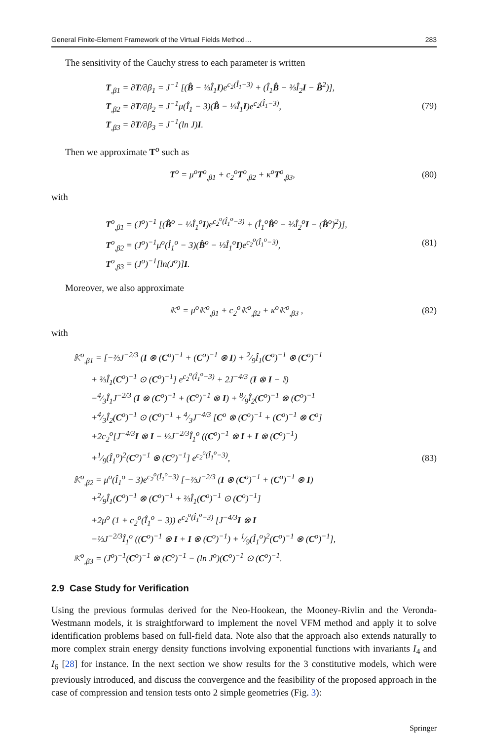General Finite-Element Framework of the Virtual Fields Method… 283
The sensitivity of the Cauchy stress to each parameter is written
T<sub>,β1</sub> = ∂T/∂β<sub>1</sub> = J<sup>−1</sup> [(B̂ − ⅓Î<sub>1</sub>I)e<sup>c<sub>2</sub>(Î<sub>1</sub>−3)</sup> + (Î<sub>1</sub>B̂ − ⅔Î<sub>2</sub>I − B̂<sup>2</sup>)],
T<sub>,β2</sub> = ∂T/∂β<sub>2</sub> = J<sup>−1</sup>μ(Î<sub>1</sub> − 3)(B̂ − ⅓Î<sub>1</sub>I)e<sup>c<sub>2</sub>(Î<sub>1</sub>−3)</sup>,
T<sub>,β3</sub> = ∂T/∂β<sub>3</sub> = J<sup>−1</sup>(ln J)I.
(79)
Then we approximate T<sup>o</sup> such as
T<sup>o</sup> = μ<sup>o</sup>T<sup>o</sup><sub>,β1</sub> + c<sub>2</sub><sup>o</sup>T<sup>o</sup><sub>,β2</sub> + κ<sup>o</sup>T<sup>o</sup><sub>,β3</sub>,
(80)
with
T<sup>o</sup><sub>,β1</sub> = (J<sup>o</sup>)<sup>−1</sup> [(B̂<sup>o</sup> − ⅓Î<sub>1</sub><sup>o</sup>I)e<sup>c<sub>2</sub><sup>o</sup>(Î<sub>1</sub><sup>o</sup>−3)</sup> + (Î<sub>1</sub><sup>o</sup>B̂<sup>o</sup> − ⅔Î<sub>2</sub><sup>o</sup>I − (B̂<sup>o</sup>)<sup>2</sup>)],
T<sup>o</sup><sub>,β2</sub> = (J<sup>o</sup>)<sup>−1</sup>μ<sup>o</sup>(Î<sub>1</sub><sup>o</sup> − 3)(B̂<sup>o</sup> − ⅓Î<sub>1</sub><sup>o</sup>I)e<sup>c<sub>2</sub><sup>o</sup>(Î<sub>1</sub><sup>o</sup>−3)</sup>,
T<sup>o</sup><sub>,β3</sub> = (J<sup>o</sup>)<sup>−1</sup>[ln(J<sup>o</sup>)]I.
(81)
Moreover, we also approximate
𝕂<sup>o</sup> = μ<sup>o</sup>𝕂<sup>o</sup><sub>,β1</sub> + c<sub>2</sub><sup>o</sup>𝕂<sup>o</sup><sub>,β2</sub> + κ<sup>o</sup>𝕂<sup>o</sup><sub>,β3</sub> ,
(82)
with
𝕂<sup>o</sup><sub>,β1</sub> = [−⅔J<sup>−2/3</sup> (I ⊗ (C<sup>o</sup>)<sup>−1</sup> + (C<sup>o</sup>)<sup>−1</sup> ⊗ I) + 2⁄9Î<sub>1</sub>(C<sup>o</sup>)<sup>−1</sup> ⊗ (C<sup>o</sup>)<sup>−1</sup>
  + ⅔Î<sub>1</sub>(C<sup>o</sup>)<sup>−1</sup> ⊙ (C<sup>o</sup>)<sup>−1</sup>] e<sup>c<sub>2</sub><sup>o</sup>(Î<sub>1</sub><sup>o</sup>−3)</sup> + 2J<sup>−4/3</sup> (I ⊗ I − 𝕀)
  −4⁄3Î<sub>1</sub>J<sup>−2/3</sup> (I ⊗ (C<sup>o</sup>)<sup>−1</sup> + (C<sup>o</sup>)<sup>−1</sup> ⊗ I) + 8⁄9Î<sub>2</sub>(C<sup>o</sup>)<sup>−1</sup> ⊗ (C<sup>o</sup>)<sup>−1</sup>
  +4⁄3Î<sub>2</sub>(C<sup>o</sup>)<sup>−1</sup> ⊙ (C<sup>o</sup>)<sup>−1</sup> + 4⁄3J<sup>−4/3</sup> [C<sup>o</sup> ⊗ (C<sup>o</sup>)<sup>−1</sup> + (C<sup>o</sup>)<sup>−1</sup> ⊗ C<sup>o</sup>]
  +2c<sub>2</sub><sup>o</sup>[J<sup>−4/3</sup>I ⊗ I − ⅓J<sup>−2/3</sup>Î<sub>1</sub><sup>o</sup> ((C<sup>o</sup>)<sup>−1</sup> ⊗ I + I ⊗ (C<sup>o</sup>)<sup>−1</sup>)
  +1⁄9(Î<sub>1</sub><sup>o</sup>)<sup>2</sup>(C<sup>o</sup>)<sup>−1</sup> ⊗ (C<sup>o</sup>)<sup>−1</sup>] e<sup>c<sub>2</sub><sup>o</sup>(Î<sub>1</sub><sup>o</sup>−3)</sup>,
𝕂<sup>o</sup><sub>,β2</sub> = μ<sup>o</sup>(Î<sub>1</sub><sup>o</sup> − 3)e<sup>c<sub>2</sub><sup>o</sup>(Î<sub>1</sub><sup>o</sup>−3)</sup> [−⅔J<sup>−2/3</sup> (I ⊗ (C<sup>o</sup>)<sup>−1</sup> + (C<sup>o</sup>)<sup>−1</sup> ⊗ I)
  +2⁄9Î<sub>1</sub>(C<sup>o</sup>)<sup>−1</sup> ⊗ (C<sup>o</sup>)<sup>−1</sup> + ⅔Î<sub>1</sub>(C<sup>o</sup>)<sup>−1</sup> ⊙ (C<sup>o</sup>)<sup>−1</sup>]
  +2μ<sup>o</sup> (1 + c<sub>2</sub><sup>o</sup>(Î<sub>1</sub><sup>o</sup> − 3)) e<sup>c<sub>2</sub><sup>o</sup>(Î<sub>1</sub><sup>o</sup>−3)</sup> [J<sup>−4/3</sup>I ⊗ I
  −⅓J<sup>−2/3</sup>Î<sub>1</sub><sup>o</sup> ((C<sup>o</sup>)<sup>−1</sup> ⊗ I + I ⊗ (C<sup>o</sup>)<sup>−1</sup>) + 1⁄9(Î<sub>1</sub><sup>o</sup>)<sup>2</sup>(C<sup>o</sup>)<sup>−1</sup> ⊗ (C<sup>o</sup>)<sup>−1</sup>],
𝕂<sup>o</sup><sub>,β3</sub> = (J<sup>o</sup>)<sup>−1</sup>(C<sup>o</sup>)<sup>−1</sup> ⊗ (C<sup>o</sup>)<sup>−1</sup> − (ln J<sup>o</sup>)(C<sup>o</sup>)<sup>−1</sup> ⊙ (C<sup>o</sup>)<sup>−1</sup>.
(83)
2.9 Case Study for Verification
Using the previous formulas derived for the Neo-Hookean, the Mooney-Rivlin and the Veronda-Westmann models, it is straightforward to implement the novel VFM method and apply it to solve identification problems based on full-field data. Note also that the approach also extends naturally to more complex strain energy density functions involving exponential functions with invariants I<sub>4</sub> and I<sub>6</sub> [28] for instance. In the next section we show results for the 3 constitutive models, which were previously introduced, and discuss the convergence and the feasibility of the proposed approach in the case of compression and tension tests onto 2 simple geometries (Fig. 3):
Springer